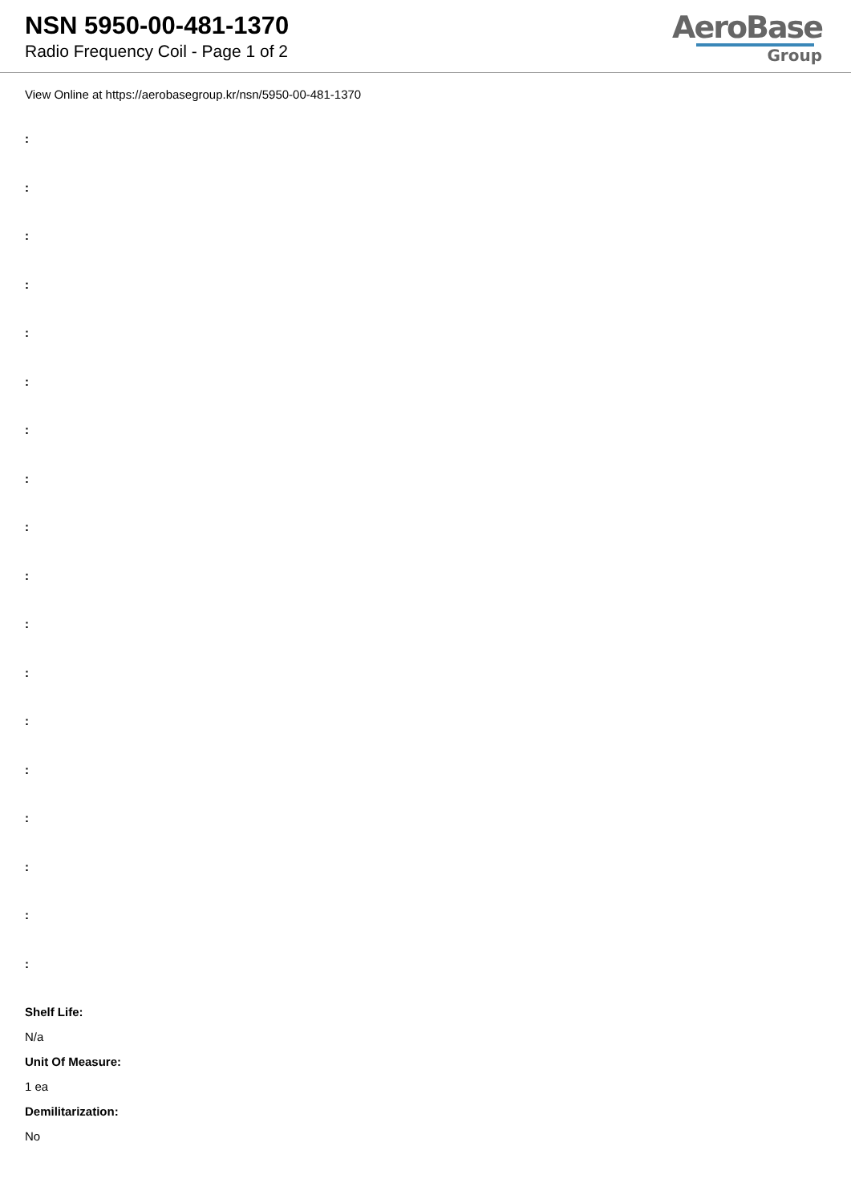NSN 5950-00-481-1370
Radio Frequency Coil - Page 1 of 2
AeroBase
Group
View Online at https://aerobasegroup.kr/nsn/5950-00-481-1370
:
:
:
:
:
:
:
:
:
:
:
:
:
:
:
:
:
:
Shelf Life:
N/a
Unit Of Measure:
1 ea
Demilitarization:
No